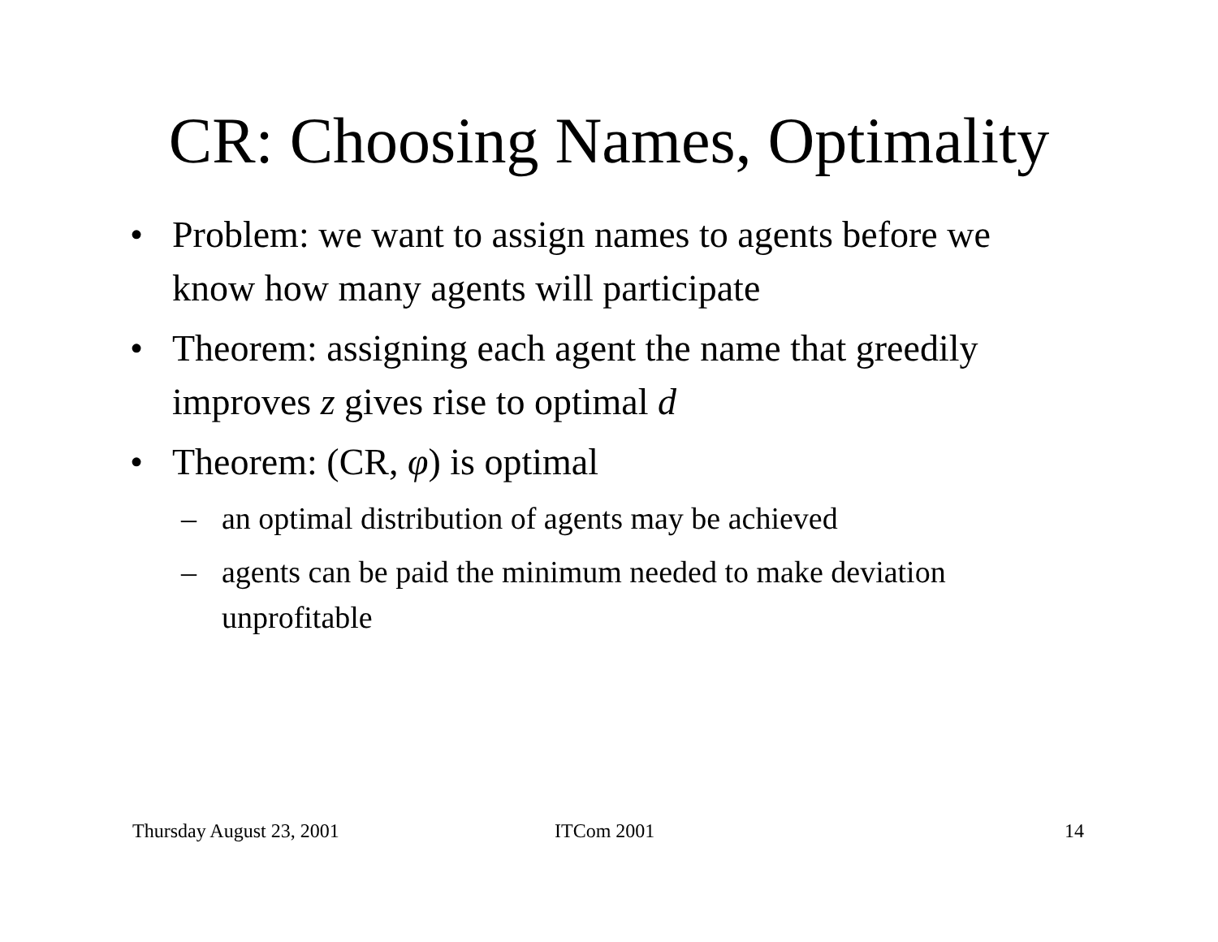CR: Choosing Names, Optimality
• Problem: we want to assign names to agents before we know how many agents will participate
• Theorem: assigning each agent the name that greedily improves z gives rise to optimal d
• Theorem: (CR, φ) is optimal
– an optimal distribution of agents may be achieved
– agents can be paid the minimum needed to make deviation unprofitable
Thursday August 23, 2001 ITCom 2001 14